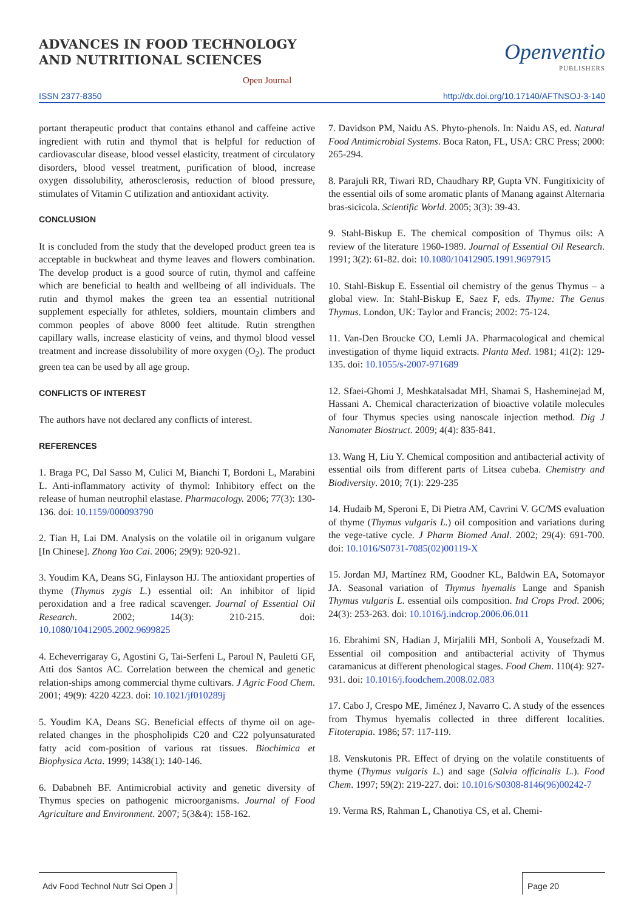ADVANCES IN FOOD TECHNOLOGY
AND NUTRITIONAL SCIENCES
Open Journal
Openventio
PUBLISHERS
ISSN 2377-8350 http://dx.doi.org/10.17140/AFTNSOJ-3-140
portant therapeutic product that contains ethanol and caffeine active ingredient with rutin and thymol that is helpful for reduction of cardiovascular disease, blood vessel elasticity, treatment of circulatory disorders, blood vessel treatment, purification of blood, increase oxygen dissolubility, atherosclerosis, reduction of blood pressure, stimulates of Vitamin C utilization and antioxidant activity.
CONCLUSION
It is concluded from the study that the developed product green tea is acceptable in buckwheat and thyme leaves and flowers combination. The develop product is a good source of rutin, thymol and caffeine which are beneficial to health and wellbeing of all individuals. The rutin and thymol makes the green tea an essential nutritional supplement especially for athletes, soldiers, mountain climbers and common peoples of above 8000 feet altitude. Rutin strengthen capillary walls, increase elasticity of veins, and thymol blood vessel treatment and increase dissolubility of more oxygen (O<sub>2</sub>). The product green tea can be used by all age group.
CONFLICTS OF INTEREST
The authors have not declared any conflicts of interest.
REFERENCES
1. Braga PC, Dal Sasso M, Culici M, Bianchi T, Bordoni L, Marabini L. Anti-inflammatory activity of thymol: Inhibitory effect on the release of human neutrophil elastase. Pharmacology. 2006; 77(3): 130-136. doi: 10.1159/000093790
2. Tian H, Lai DM. Analysis on the volatile oil in origanum vulgare [In Chinese]. Zhong Yao Cai. 2006; 29(9): 920-921.
3. Youdim KA, Deans SG, Finlayson HJ. The antioxidant properties of thyme (Thymus zygis L.) essential oil: An inhibitor of lipid peroxidation and a free radical scavenger. Journal of Essential Oil Research. 2002; 14(3): 210-215. doi: 10.1080/10412905.2002.9699825
4. Echeverrigaray G, Agostini G, Tai-Serfeni L, Paroul N, Pauletti GF, Atti dos Santos AC. Correlation between the chemical and genetic relation-ships among commercial thyme cultivars. J Agric Food Chem. 2001; 49(9): 4220 4223. doi: 10.1021/jf010289j
5. Youdim KA, Deans SG. Beneficial effects of thyme oil on age-related changes in the phospholipids C20 and C22 polyunsaturated fatty acid com-position of various rat tissues. Biochimica et Biophysica Acta. 1999; 1438(1): 140-146.
6. Dababneh BF. Antimicrobial activity and genetic diversity of Thymus species on pathogenic microorganisms. Journal of Food Agriculture and Environment. 2007; 5(3&4): 158-162.
7. Davidson PM, Naidu AS. Phyto-phenols. In: Naidu AS, ed. Natural Food Antimicrobial Systems. Boca Raton, FL, USA: CRC Press; 2000: 265-294.
8. Parajuli RR, Tiwari RD, Chaudhary RP, Gupta VN. Fungitixicity of the essential oils of some aromatic plants of Manang against Alternaria bras-sicicola. Scientific World. 2005; 3(3): 39-43.
9. Stahl-Biskup E. The chemical composition of Thymus oils: A review of the literature 1960-1989. Journal of Essential Oil Research. 1991; 3(2): 61-82. doi: 10.1080/10412905.1991.9697915
10. Stahl-Biskup E. Essential oil chemistry of the genus Thymus – a global view. In: Stahl-Biskup E, Saez F, eds. Thyme: The Genus Thymus. London, UK: Taylor and Francis; 2002: 75-124.
11. Van-Den Broucke CO, Lemli JA. Pharmacological and chemical investigation of thyme liquid extracts. Planta Med. 1981; 41(2): 129-135. doi: 10.1055/s-2007-971689
12. Sfaei-Ghomi J, Meshkatalsadat MH, Shamai S, Hasheminejad M, Hassani A. Chemical characterization of bioactive volatile molecules of four Thymus species using nanoscale injection method. Dig J Nanomater Biostruct. 2009; 4(4): 835-841.
13. Wang H, Liu Y. Chemical composition and antibacterial activity of essential oils from different parts of Litsea cubeba. Chemistry and Biodiversity. 2010; 7(1): 229-235
14. Hudaib M, Speroni E, Di Pietra AM, Cavrini V. GC/MS evaluation of thyme (Thymus vulgaris L.) oil composition and variations during the vege-tative cycle. J Pharm Biomed Anal. 2002; 29(4): 691-700. doi: 10.1016/S0731-7085(02)00119-X
15. Jordan MJ, Martínez RM, Goodner KL, Baldwin EA, Sotomayor JA. Seasonal variation of Thymus hyemalis Lange and Spanish Thymus vulgaris L. essential oils composition. Ind Crops Prod. 2006; 24(3): 253-263. doi: 10.1016/j.indcrop.2006.06.011
16. Ebrahimi SN, Hadian J, Mirjalili MH, Sonboli A, Yousefzadi M. Essential oil composition and antibacterial activity of Thymus caramanicus at different phenological stages. Food Chem. 110(4): 927-931. doi: 10.1016/j.foodchem.2008.02.083
17. Cabo J, Crespo ME, Jiménez J, Navarro C. A study of the essences from Thymus hyemalis collected in three different localities. Fitoterapia. 1986; 57: 117-119.
18. Venskutonis PR. Effect of drying on the volatile constituents of thyme (Thymus vulgaris L.) and sage (Salvia officinalis L.). Food Chem. 1997; 59(2): 219-227. doi: 10.1016/S0308-8146(96)00242-7
19. Verma RS, Rahman L, Chanotiya CS, et al. Chemi-
Adv Food Technol Nutr Sci Open J
Page 20